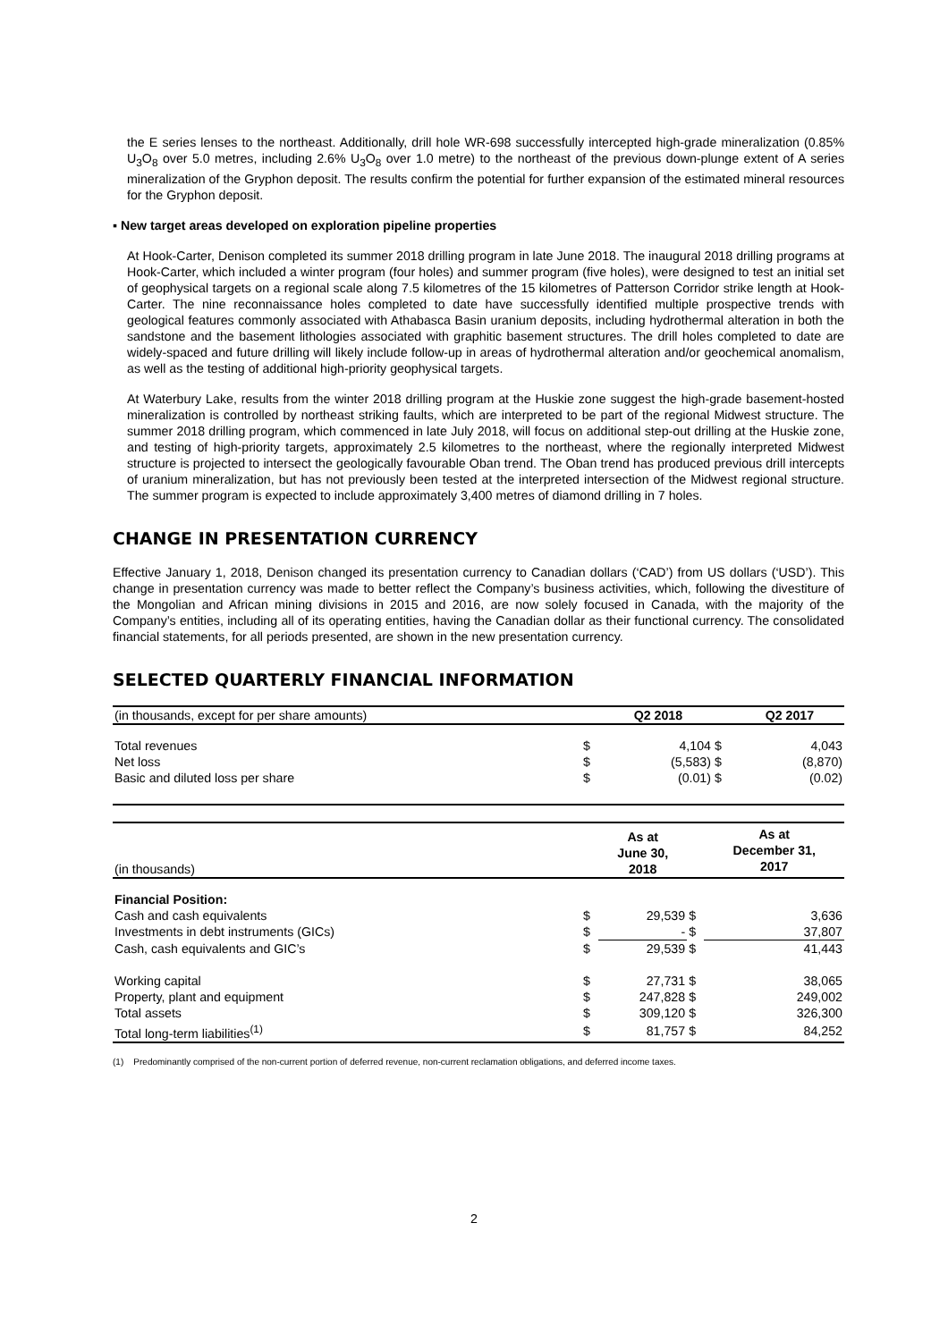the E series lenses to the northeast. Additionally, drill hole WR-698 successfully intercepted high-grade mineralization (0.85% U<sub>3</sub>O<sub>8</sub> over 5.0 metres, including 2.6% U<sub>3</sub>O<sub>8</sub> over 1.0 metre) to the northeast of the previous down-plunge extent of A series mineralization of the Gryphon deposit. The results confirm the potential for further expansion of the estimated mineral resources for the Gryphon deposit.
▪ New target areas developed on exploration pipeline properties
At Hook-Carter, Denison completed its summer 2018 drilling program in late June 2018. The inaugural 2018 drilling programs at Hook-Carter, which included a winter program (four holes) and summer program (five holes), were designed to test an initial set of geophysical targets on a regional scale along 7.5 kilometres of the 15 kilometres of Patterson Corridor strike length at Hook-Carter. The nine reconnaissance holes completed to date have successfully identified multiple prospective trends with geological features commonly associated with Athabasca Basin uranium deposits, including hydrothermal alteration in both the sandstone and the basement lithologies associated with graphitic basement structures. The drill holes completed to date are widely-spaced and future drilling will likely include follow-up in areas of hydrothermal alteration and/or geochemical anomalism, as well as the testing of additional high-priority geophysical targets.
At Waterbury Lake, results from the winter 2018 drilling program at the Huskie zone suggest the high-grade basement-hosted mineralization is controlled by northeast striking faults, which are interpreted to be part of the regional Midwest structure. The summer 2018 drilling program, which commenced in late July 2018, will focus on additional step-out drilling at the Huskie zone, and testing of high-priority targets, approximately 2.5 kilometres to the northeast, where the regionally interpreted Midwest structure is projected to intersect the geologically favourable Oban trend. The Oban trend has produced previous drill intercepts of uranium mineralization, but has not previously been tested at the interpreted intersection of the Midwest regional structure. The summer program is expected to include approximately 3,400 metres of diamond drilling in 7 holes.
CHANGE IN PRESENTATION CURRENCY
Effective January 1, 2018, Denison changed its presentation currency to Canadian dollars (‘CAD’) from US dollars (‘USD’). This change in presentation currency was made to better reflect the Company’s business activities, which, following the divestiture of the Mongolian and African mining divisions in 2015 and 2016, are now solely focused in Canada, with the majority of the Company’s entities, including all of its operating entities, having the Canadian dollar as their functional currency. The consolidated financial statements, for all periods presented, are shown in the new presentation currency.
SELECTED QUARTERLY FINANCIAL INFORMATION
| (in thousands, except for per share amounts) | | Q2 2018 | | Q2 2017 |
| Total revenues | $ | 4,104 | $ | 4,043 |
| Net loss | $ | (5,583) | $ | (8,870) |
| Basic and diluted loss per share | $ | (0.01) | $ | (0.02) |
| (in thousands) | | As at June 30, 2018 | | As at December 31, 2017 |
| Financial Position: | | | | |
| Cash and cash equivalents | $ | 29,539 | $ | 3,636 |
| Investments in debt instruments (GICs) | $ | - | $ | 37,807 |
| Cash, cash equivalents and GIC’s | $ | 29,539 | $ | 41,443 |
| Working capital | $ | 27,731 | $ | 38,065 |
| Property, plant and equipment | $ | 247,828 | $ | 249,002 |
| Total assets | $ | 309,120 | $ | 326,300 |
| Total long-term liabilities<sup>(1)</sup> | $ | 81,757 | $ | 84,252 |
(1) Predominantly comprised of the non-current portion of deferred revenue, non-current reclamation obligations, and deferred income taxes.
2